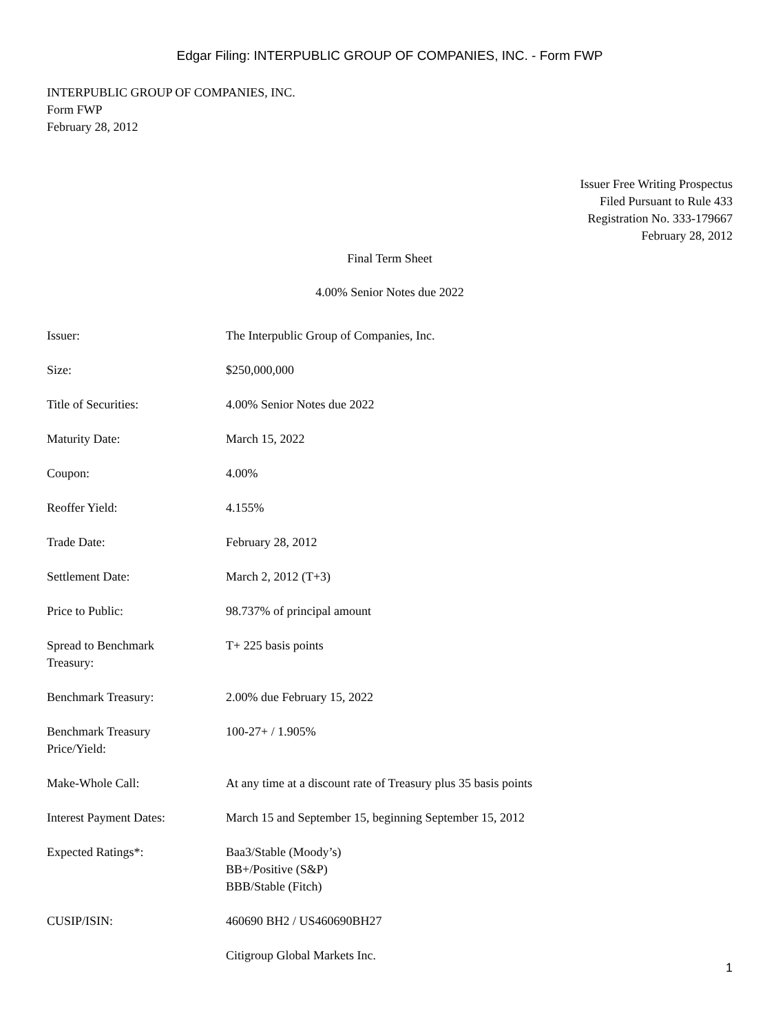Edgar Filing: INTERPUBLIC GROUP OF COMPANIES, INC. - Form FWP
INTERPUBLIC GROUP OF COMPANIES, INC.
Form FWP
February 28, 2012
Issuer Free Writing Prospectus
Filed Pursuant to Rule 433
Registration No. 333-179667
February 28, 2012
Final Term Sheet
4.00% Senior Notes due 2022
| Issuer: | The Interpublic Group of Companies, Inc. |
| Size: | $250,000,000 |
| Title of Securities: | 4.00% Senior Notes due 2022 |
| Maturity Date: | March 15, 2022 |
| Coupon: | 4.00% |
| Reoffer Yield: | 4.155% |
| Trade Date: | February 28, 2012 |
| Settlement Date: | March 2, 2012 (T+3) |
| Price to Public: | 98.737% of principal amount |
| Spread to Benchmark Treasury: | T+ 225 basis points |
| Benchmark Treasury: | 2.00% due February 15, 2022 |
| Benchmark Treasury Price/Yield: | 100-27+ / 1.905% |
| Make-Whole Call: | At any time at a discount rate of Treasury plus 35 basis points |
| Interest Payment Dates: | March 15 and September 15, beginning September 15, 2012 |
| Expected Ratings*: | Baa3/Stable (Moody’s) BB+/Positive (S&P) BBB/Stable (Fitch) |
| CUSIP/ISIN: | 460690 BH2 / US460690BH27 |
| | Citigroup Global Markets Inc. |
1